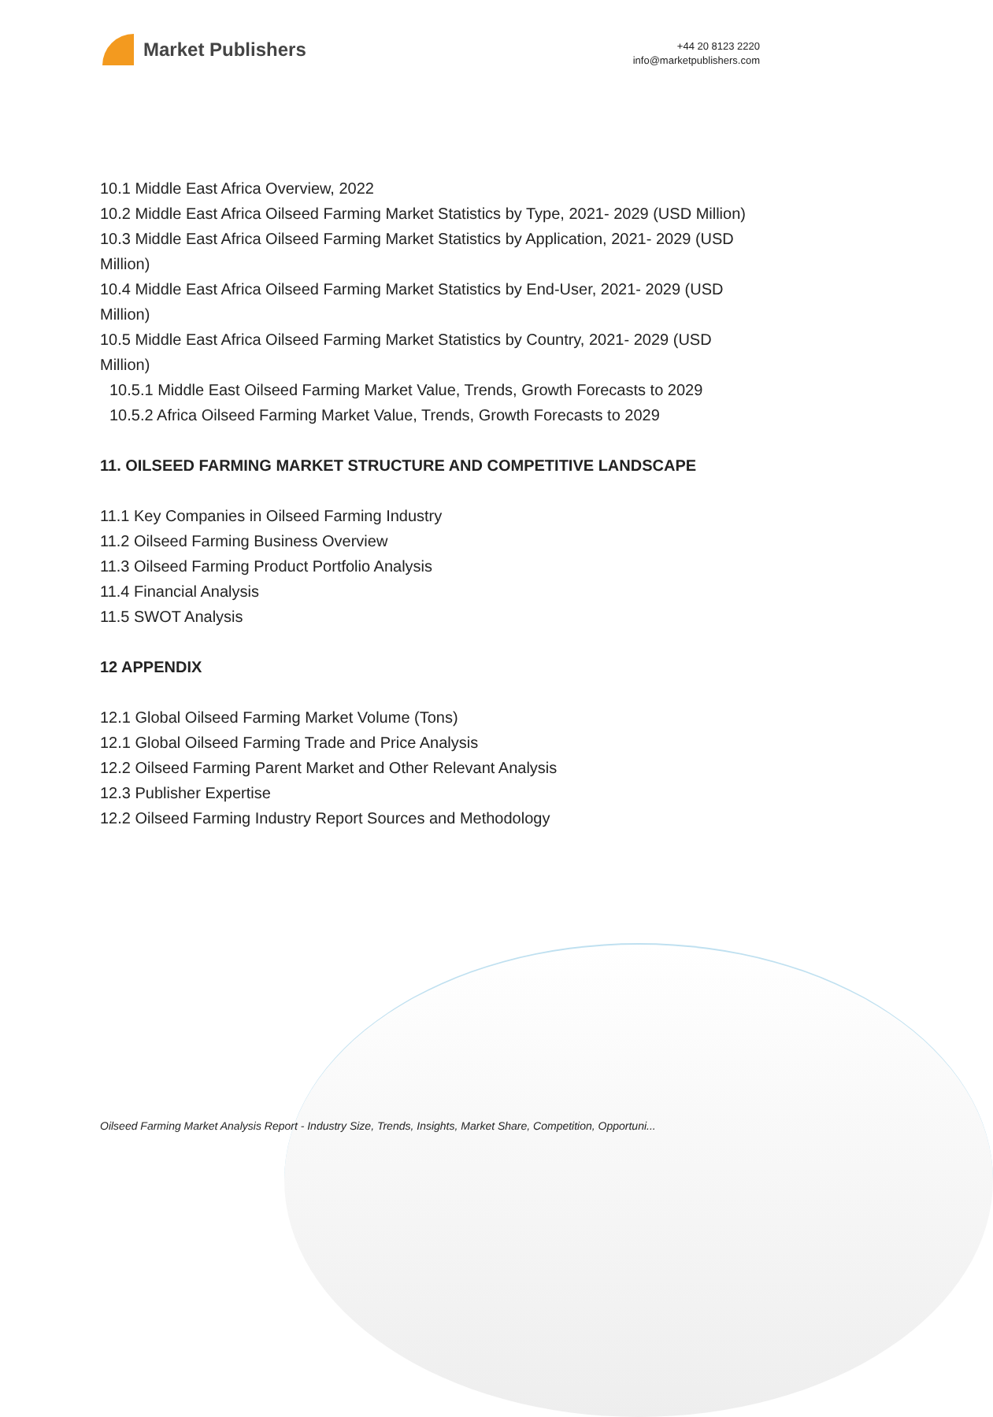Market Publishers
+44 20 8123 2220
info@marketpublishers.com
10.1 Middle East Africa Overview, 2022
10.2 Middle East Africa Oilseed Farming Market Statistics by Type, 2021- 2029 (USD Million)
10.3 Middle East Africa Oilseed Farming Market Statistics by Application, 2021- 2029 (USD Million)
10.4 Middle East Africa Oilseed Farming Market Statistics by End-User, 2021- 2029 (USD Million)
10.5 Middle East Africa Oilseed Farming Market Statistics by Country, 2021- 2029 (USD Million)
10.5.1 Middle East Oilseed Farming Market Value, Trends, Growth Forecasts to 2029
10.5.2 Africa Oilseed Farming Market Value, Trends, Growth Forecasts to 2029
11. OILSEED FARMING MARKET STRUCTURE AND COMPETITIVE LANDSCAPE
11.1 Key Companies in Oilseed Farming Industry
11.2 Oilseed Farming Business Overview
11.3 Oilseed Farming Product Portfolio Analysis
11.4 Financial Analysis
11.5 SWOT Analysis
12 APPENDIX
12.1 Global Oilseed Farming Market Volume (Tons)
12.1 Global Oilseed Farming Trade and Price Analysis
12.2 Oilseed Farming Parent Market and Other Relevant Analysis
12.3 Publisher Expertise
12.2 Oilseed Farming Industry Report Sources and Methodology
Oilseed Farming Market Analysis Report - Industry Size, Trends, Insights, Market Share, Competition, Opportuni...